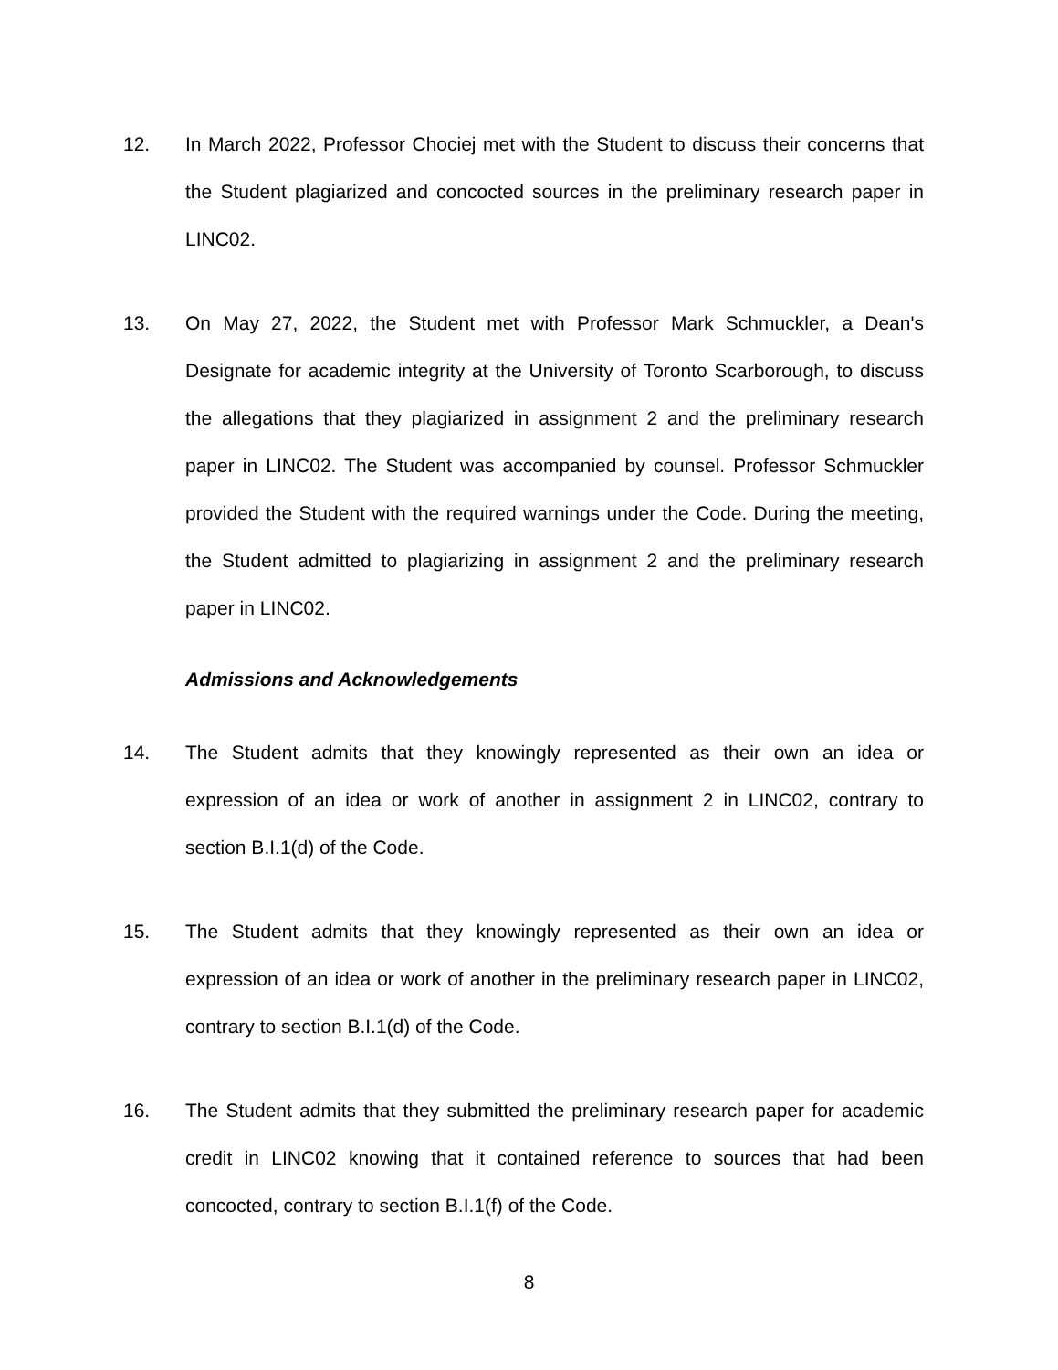12. In March 2022, Professor Chociej met with the Student to discuss their concerns that the Student plagiarized and concocted sources in the preliminary research paper in LINC02.
13. On May 27, 2022, the Student met with Professor Mark Schmuckler, a Dean's Designate for academic integrity at the University of Toronto Scarborough, to discuss the allegations that they plagiarized in assignment 2 and the preliminary research paper in LINC02. The Student was accompanied by counsel. Professor Schmuckler provided the Student with the required warnings under the Code. During the meeting, the Student admitted to plagiarizing in assignment 2 and the preliminary research paper in LINC02.
Admissions and Acknowledgements
14. The Student admits that they knowingly represented as their own an idea or expression of an idea or work of another in assignment 2 in LINC02, contrary to section B.I.1(d) of the Code.
15. The Student admits that they knowingly represented as their own an idea or expression of an idea or work of another in the preliminary research paper in LINC02, contrary to section B.I.1(d) of the Code.
16. The Student admits that they submitted the preliminary research paper for academic credit in LINC02 knowing that it contained reference to sources that had been concocted, contrary to section B.I.1(f) of the Code.
8